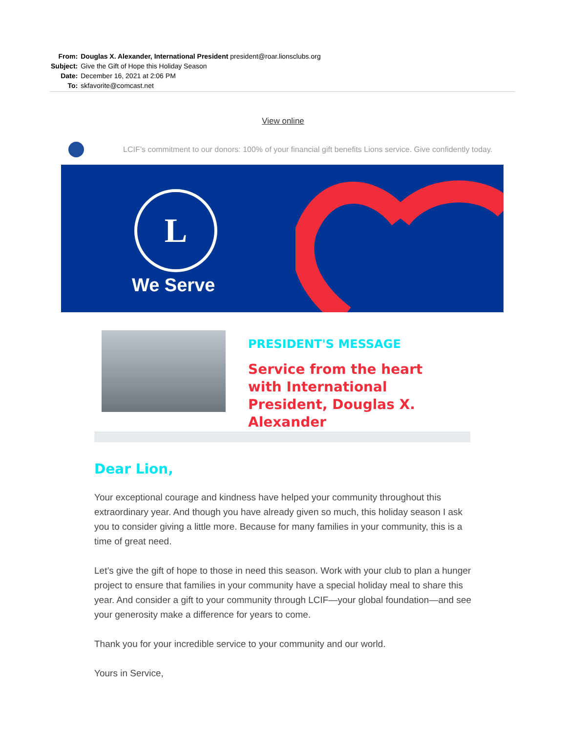| From: | Douglas X. Alexander, International President president@roar.lionsclubs.org |
| Subject: | Give the Gift of Hope this Holiday Season |
| Date: | December 16, 2021 at 2:06 PM |
| To: | skfavorite@comcast.net |
View online
LCIF’s commitment to our donors: 100% of your financial gift benefits Lions service. Give confidently today.
L
We Serve
PRESIDENT'S MESSAGE
Service from the heart with International President, Douglas X. Alexander
Dear Lion,
Your exceptional courage and kindness have helped your community throughout this extraordinary year. And though you have already given so much, this holiday season I ask you to consider giving a little more. Because for many families in your community, this is a time of great need.
Let’s give the gift of hope to those in need this season. Work with your club to plan a hunger project to ensure that families in your community have a special holiday meal to share this year. And consider a gift to your community through LCIF—your global foundation—and see your generosity make a difference for years to come.
Thank you for your incredible service to your community and our world.
Yours in Service,